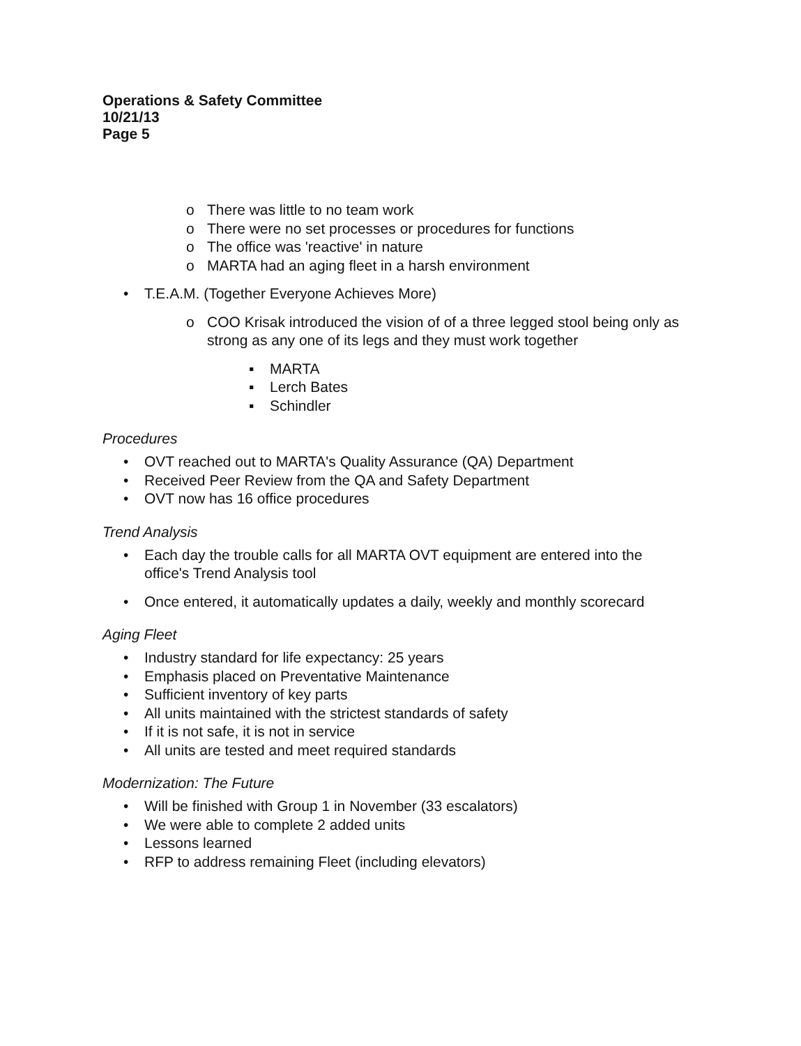Operations & Safety Committee
10/21/13
Page 5
o There was little to no team work
o There were no set processes or procedures for functions
o The office was 'reactive' in nature
o MARTA had an aging fleet in a harsh environment
• T.E.A.M. (Together Everyone Achieves More)
o COO Krisak introduced the vision of of a three legged stool being only as strong as any one of its legs and they must work together
▪ MARTA
▪ Lerch Bates
▪ Schindler
Procedures
• OVT reached out to MARTA's Quality Assurance (QA) Department
• Received Peer Review from the QA and Safety Department
• OVT now has 16 office procedures
Trend Analysis
• Each day the trouble calls for all MARTA OVT equipment are entered into the office's Trend Analysis tool
• Once entered, it automatically updates a daily, weekly and monthly scorecard
Aging Fleet
• Industry standard for life expectancy: 25 years
• Emphasis placed on Preventative Maintenance
• Sufficient inventory of key parts
• All units maintained with the strictest standards of safety
• If it is not safe, it is not in service
• All units are tested and meet required standards
Modernization: The Future
• Will be finished with Group 1 in November (33 escalators)
• We were able to complete 2 added units
• Lessons learned
• RFP to address remaining Fleet (including elevators)